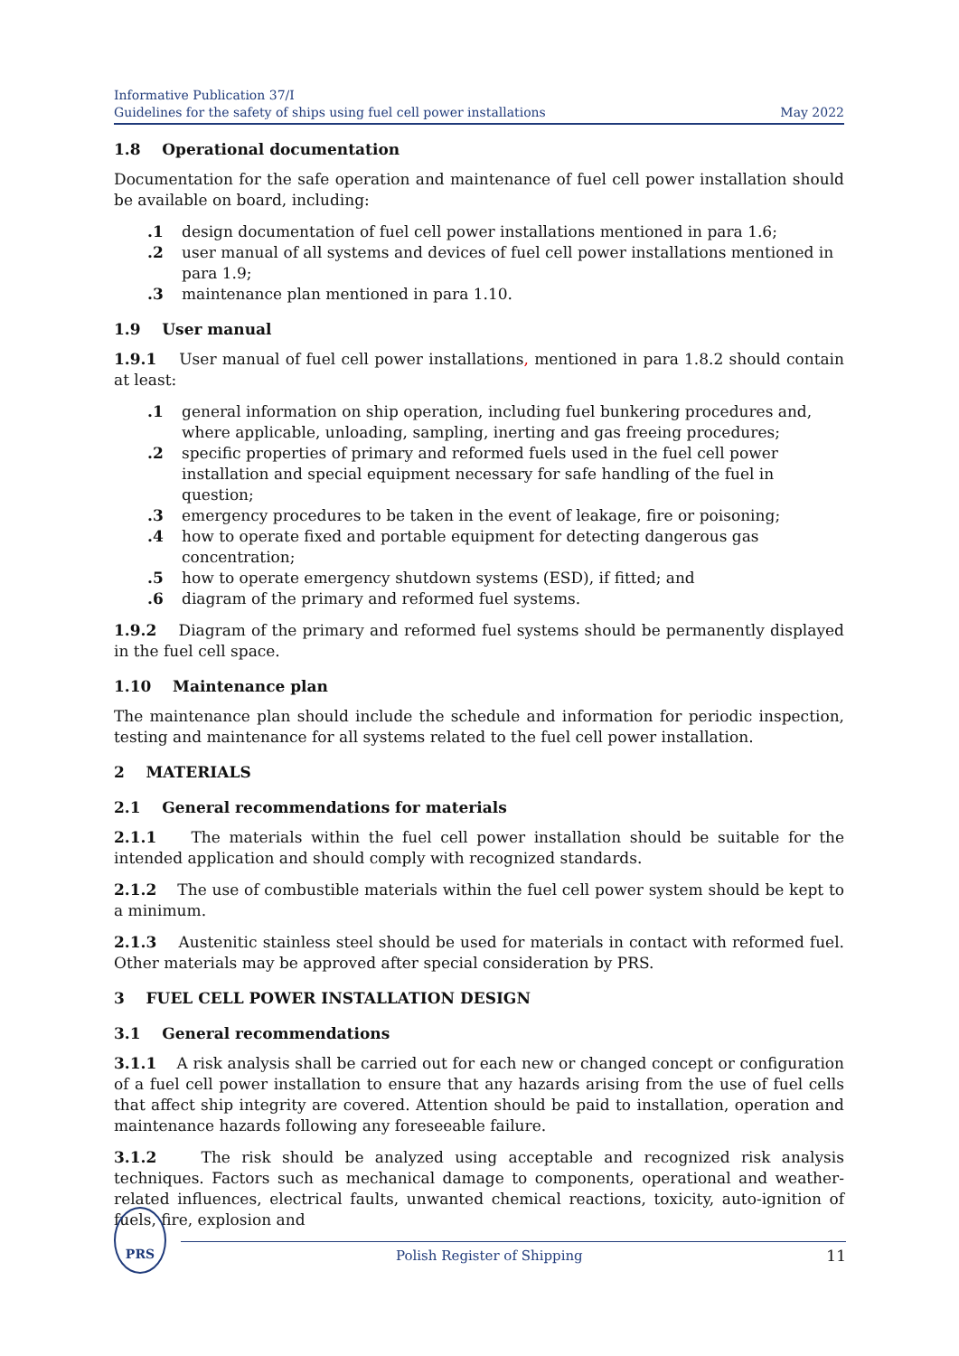Informative Publication 37/I
Guidelines for the safety of ships using fuel cell power installations
May 2022
1.8 Operational documentation
Documentation for the safe operation and maintenance of fuel cell power installation should be available on board, including:
.1 design documentation of fuel cell power installations mentioned in para 1.6;
.2 user manual of all systems and devices of fuel cell power installations mentioned in para 1.9;
.3 maintenance plan mentioned in para 1.10.
1.9 User manual
1.9.1 User manual of fuel cell power installations, mentioned in para 1.8.2 should contain at least:
.1 general information on ship operation, including fuel bunkering procedures and, where applicable, unloading, sampling, inerting and gas freeing procedures;
.2 specific properties of primary and reformed fuels used in the fuel cell power installation and special equipment necessary for safe handling of the fuel in question;
.3 emergency procedures to be taken in the event of leakage, fire or poisoning;
.4 how to operate fixed and portable equipment for detecting dangerous gas concentration;
.5 how to operate emergency shutdown systems (ESD), if fitted; and
.6 diagram of the primary and reformed fuel systems.
1.9.2 Diagram of the primary and reformed fuel systems should be permanently displayed in the fuel cell space.
1.10 Maintenance plan
The maintenance plan should include the schedule and information for periodic inspection, testing and maintenance for all systems related to the fuel cell power installation.
2 MATERIALS
2.1 General recommendations for materials
2.1.1 The materials within the fuel cell power installation should be suitable for the intended application and should comply with recognized standards.
2.1.2 The use of combustible materials within the fuel cell power system should be kept to a minimum.
2.1.3 Austenitic stainless steel should be used for materials in contact with reformed fuel. Other materials may be approved after special consideration by PRS.
3 FUEL CELL POWER INSTALLATION DESIGN
3.1 General recommendations
3.1.1 A risk analysis shall be carried out for each new or changed concept or configuration of a fuel cell power installation to ensure that any hazards arising from the use of fuel cells that affect ship integrity are covered. Attention should be paid to installation, operation and maintenance hazards following any foreseeable failure.
3.1.2 The risk should be analyzed using acceptable and recognized risk analysis techniques. Factors such as mechanical damage to components, operational and weather-related influences, electrical faults, unwanted chemical reactions, toxicity, auto-ignition of fuels, fire, explosion and
PRS
Polish Register of Shipping 11